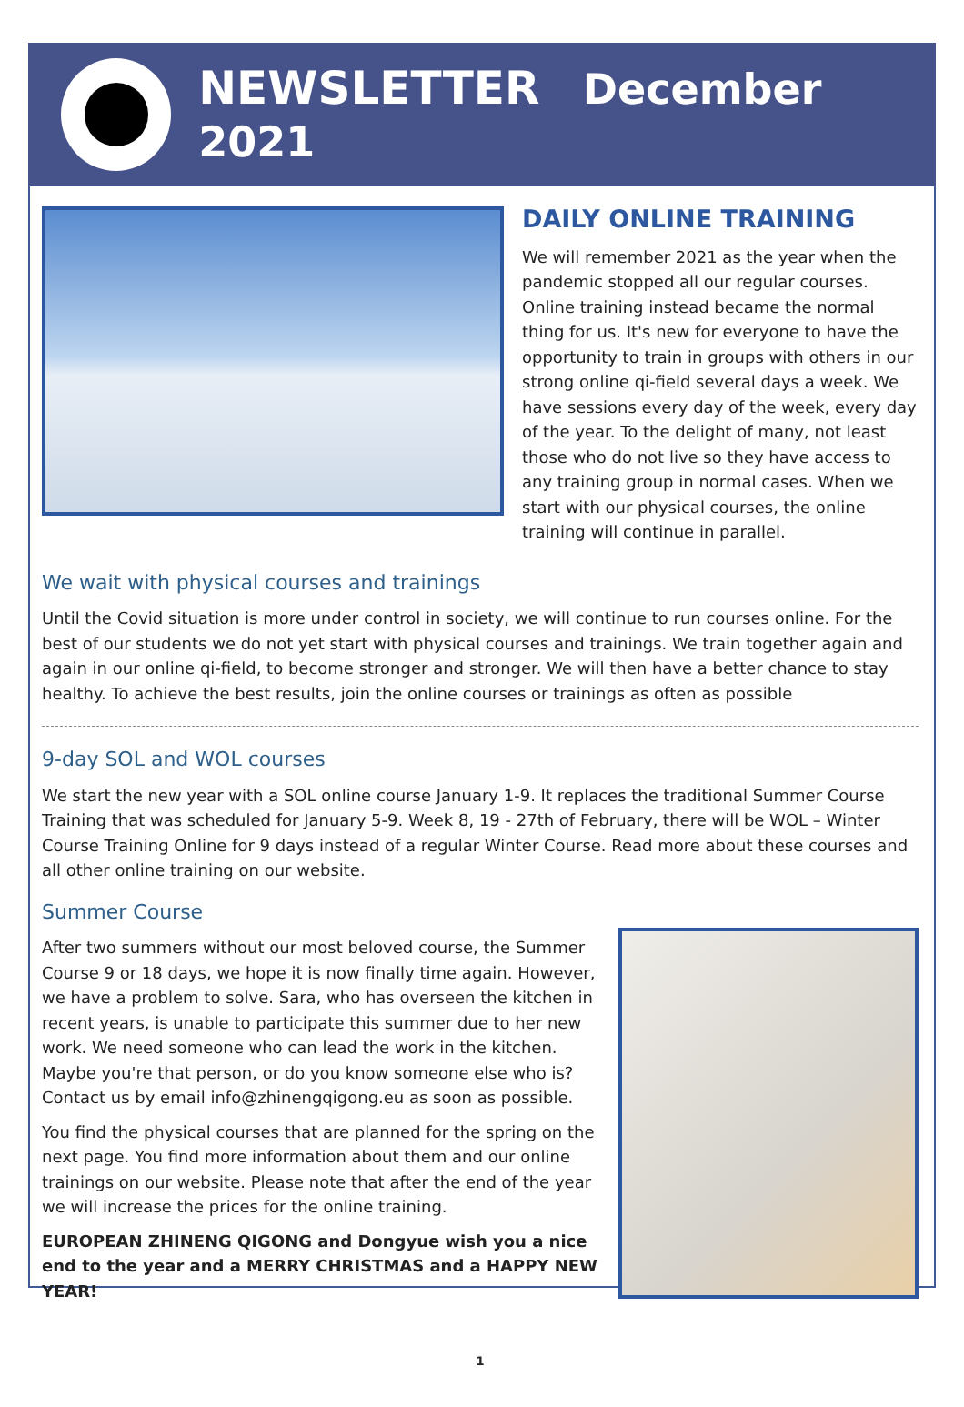NEWSLETTER December 2021
DAILY ONLINE TRAINING
We will remember 2021 as the year when the pandemic stopped all our regular courses. Online training instead became the normal thing for us. It's new for everyone to have the opportunity to train in groups with others in our strong online qi-field several days a week. We have sessions every day of the week, every day of the year. To the delight of many, not least those who do not live so they have access to any training group in normal cases. When we start with our physical courses, the online training will continue in parallel.
We wait with physical courses and trainings
Until the Covid situation is more under control in society, we will continue to run courses online. For the best of our students we do not yet start with physical courses and trainings. We train together again and again in our online qi-field, to become stronger and stronger. We will then have a better chance to stay healthy. To achieve the best results, join the online courses or trainings as often as possible
9-day SOL and WOL courses
We start the new year with a SOL online course January 1-9. It replaces the traditional Summer Course Training that was scheduled for January 5-9. Week 8, 19 - 27th of February, there will be WOL – Winter Course Training Online for 9 days instead of a regular Winter Course. Read more about these courses and all other online training on our website.
Summer Course
After two summers without our most beloved course, the Summer Course 9 or 18 days, we hope it is now finally time again. However, we have a problem to solve. Sara, who has overseen the kitchen in recent years, is unable to participate this summer due to her new work. We need someone who can lead the work in the kitchen. Maybe you're that person, or do you know someone else who is? Contact us by email info@zhinengqigong.eu as soon as possible.
You find the physical courses that are planned for the spring on the next page. You find more information about them and our online trainings on our website. Please note that after the end of the year we will increase the prices for the online training.
EUROPEAN ZHINENG QIGONG and Dongyue wish you a nice end to the year and a MERRY CHRISTMAS and a HAPPY NEW YEAR!
1